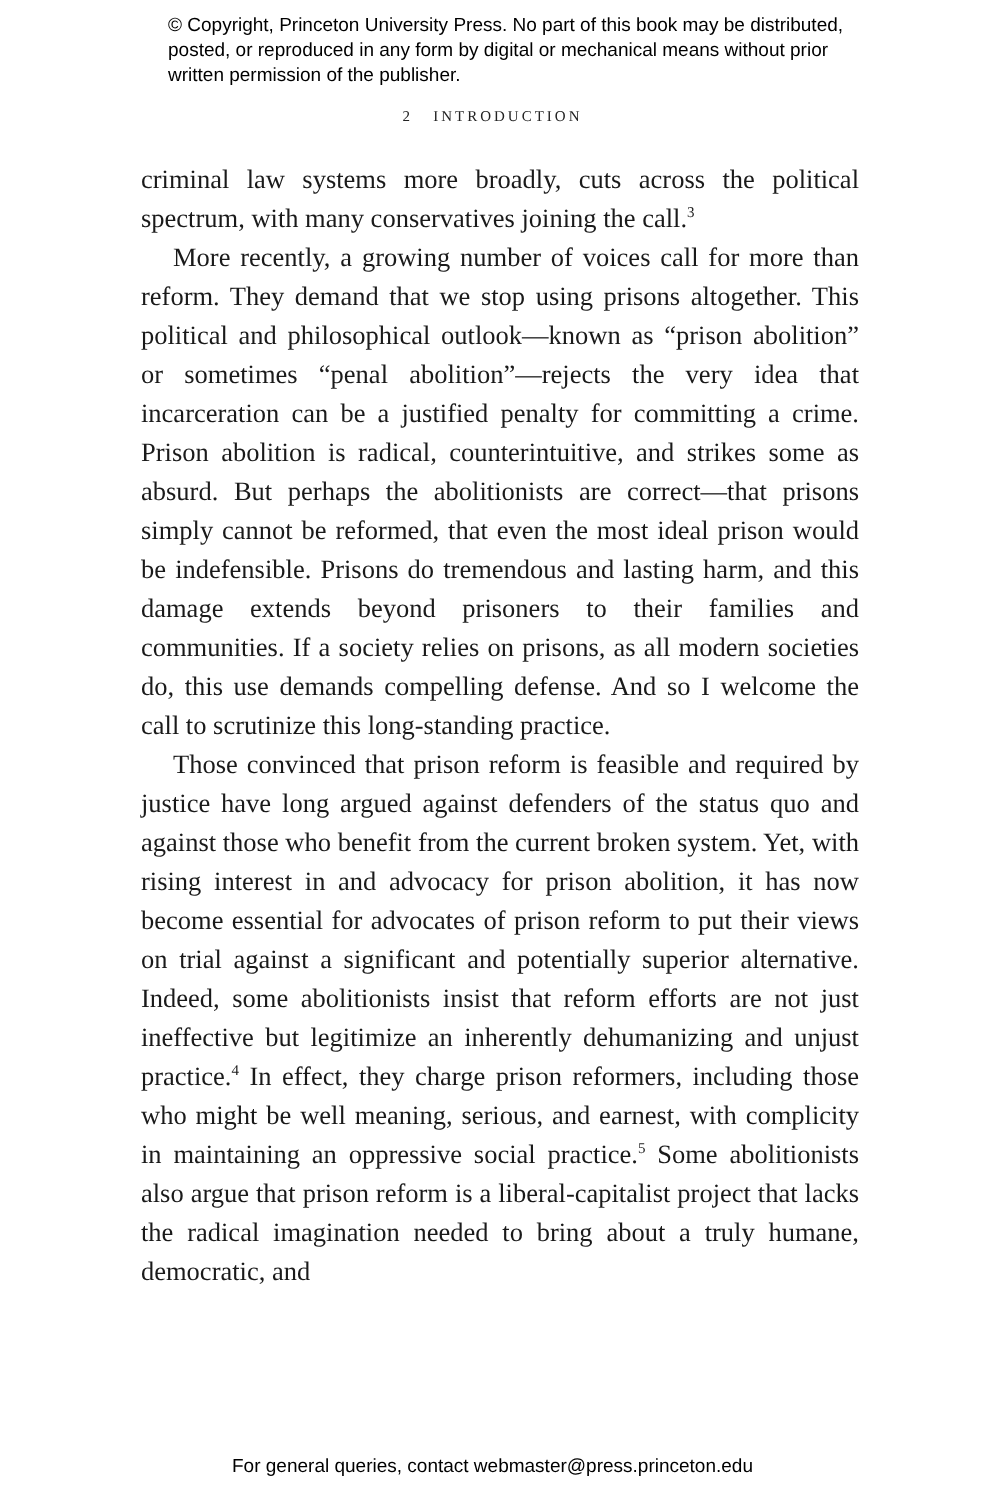© Copyright, Princeton University Press. No part of this book may be distributed, posted, or reproduced in any form by digital or mechanical means without prior written permission of the publisher.
2 INTRODUCTION
criminal law systems more broadly, cuts across the political spectrum, with many conservatives joining the call.<sup>3</sup>
More recently, a growing number of voices call for more than reform. They demand that we stop using prisons altogether. This political and philosophical outlook—known as “prison abolition” or sometimes “penal abolition”—rejects the very idea that incarceration can be a justified penalty for committing a crime. Prison abolition is radical, counterintuitive, and strikes some as absurd. But perhaps the abolitionists are correct—that prisons simply cannot be reformed, that even the most ideal prison would be indefensible. Prisons do tremendous and lasting harm, and this damage extends beyond prisoners to their families and communities. If a society relies on prisons, as all modern societies do, this use demands compelling defense. And so I welcome the call to scrutinize this long-standing practice.
Those convinced that prison reform is feasible and required by justice have long argued against defenders of the status quo and against those who benefit from the current broken system. Yet, with rising interest in and advocacy for prison abolition, it has now become essential for advocates of prison reform to put their views on trial against a significant and potentially superior alternative. Indeed, some abolitionists insist that reform efforts are not just ineffective but legitimize an inherently dehumanizing and unjust practice.<sup>4</sup> In effect, they charge prison reformers, including those who might be well meaning, serious, and earnest, with complicity in maintaining an oppressive social practice.<sup>5</sup> Some abolitionists also argue that prison reform is a liberal-capitalist project that lacks the radical imagination needed to bring about a truly humane, democratic, and
For general queries, contact webmaster@press.princeton.edu